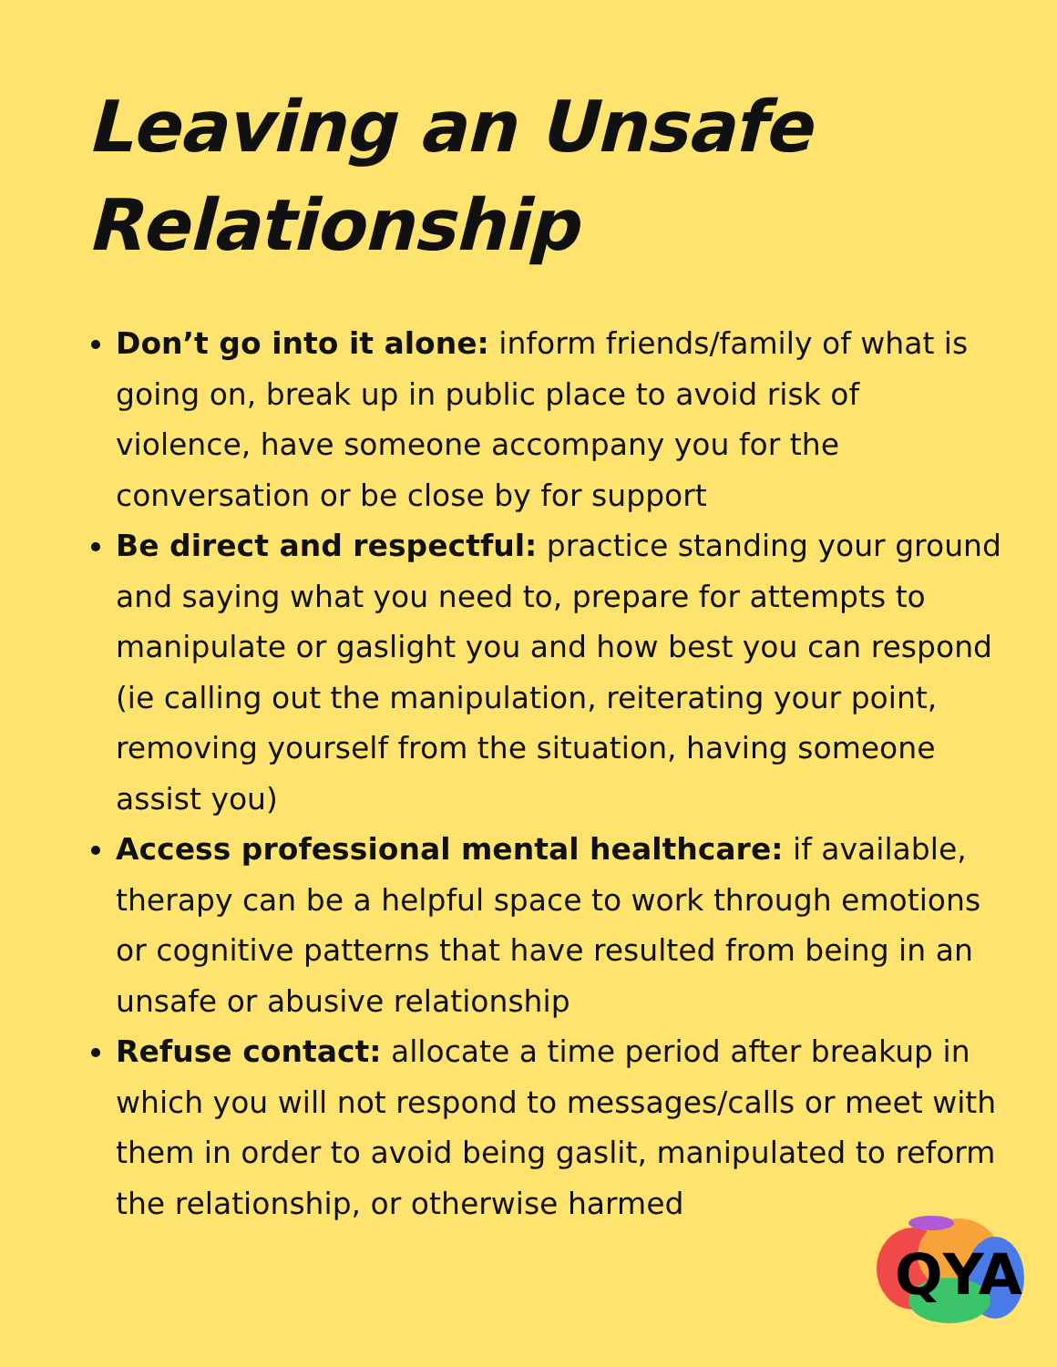Leaving an Unsafe Relationship
Don’t go into it alone: inform friends/family of what is going on, break up in public place to avoid risk of violence, have someone accompany you for the conversation or be close by for support
Be direct and respectful: practice standing your ground and saying what you need to, prepare for attempts to manipulate or gaslight you and how best you can respond (ie calling out the manipulation, reiterating your point, removing yourself from the situation, having someone assist you)
Access professional mental healthcare: if available, therapy can be a helpful space to work through emotions or cognitive patterns that have resulted from being in an unsafe or abusive relationship
Refuse contact: allocate a time period after breakup in which you will not respond to messages/calls or meet with them in order to avoid being gaslit, manipulated to reform the relationship, or otherwise harmed
QYA